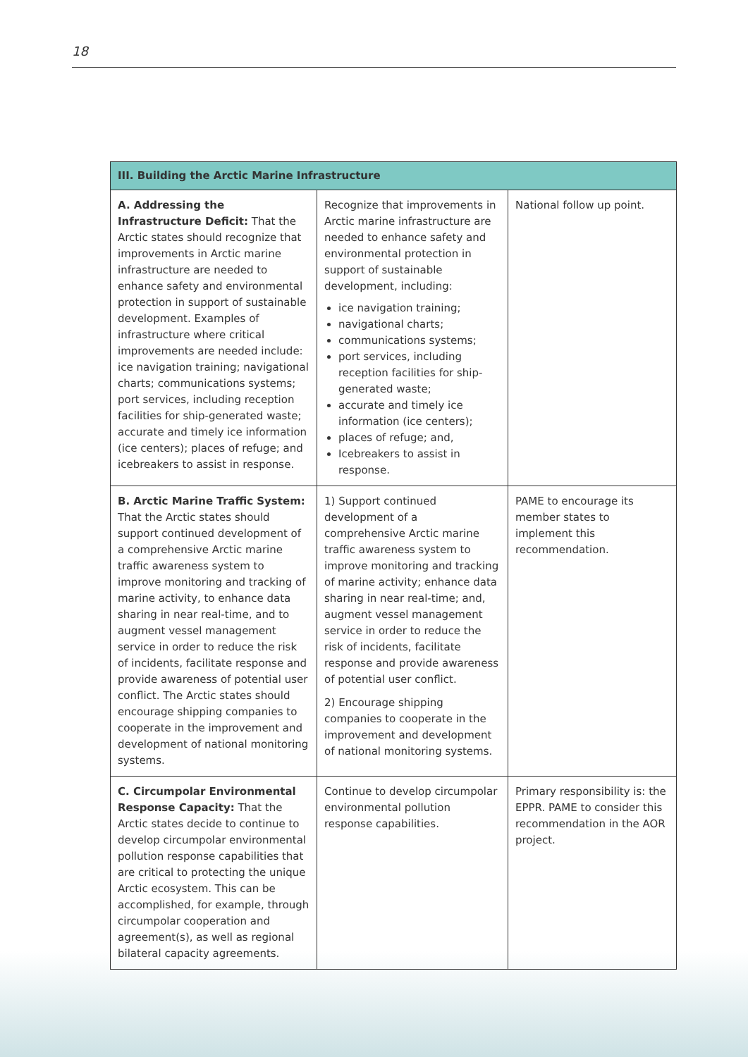18
| III. Building the Arctic Marine Infrastructure | | |
| --- | --- | --- |
| A. Addressing the Infrastructure Deficit: That the Arctic states should recognize that improvements in Arctic marine infrastructure are needed to enhance safety and environmental protection in support of sustainable development. Examples of infrastructure where critical improvements are needed include: ice navigation training; navigational charts; communications systems; port services, including reception facilities for ship-generated waste; accurate and timely ice information (ice centers); places of refuge; and icebreakers to assist in response. | Recognize that improvements in Arctic marine infrastructure are needed to enhance safety and environmental protection in support of sustainable development, including: ice navigation training; navigational charts; communications systems; port services, including reception facilities for ship-generated waste; accurate and timely ice information (ice centers); places of refuge; and, Icebreakers to assist in response. | National follow up point. |
| B. Arctic Marine Traffic System: That the Arctic states should support continued development of a comprehensive Arctic marine traffic awareness system to improve monitoring and tracking of marine activity, to enhance data sharing in near real-time, and to augment vessel management service in order to reduce the risk of incidents, facilitate response and provide awareness of potential user conflict. The Arctic states should encourage shipping companies to cooperate in the improvement and development of national monitoring systems. | 1) Support continued development of a comprehensive Arctic marine traffic awareness system to improve monitoring and tracking of marine activity; enhance data sharing in near real-time; and, augment vessel management service in order to reduce the risk of incidents, facilitate response and provide awareness of potential user conflict. 2) Encourage shipping companies to cooperate in the improvement and development of national monitoring systems. | PAME to encourage its member states to implement this recommendation. |
| C. Circumpolar Environmental Response Capacity: That the Arctic states decide to continue to develop circumpolar environmental pollution response capabilities that are critical to protecting the unique Arctic ecosystem. This can be accomplished, for example, through circumpolar cooperation and agreement(s), as well as regional bilateral capacity agreements. | Continue to develop circumpolar environmental pollution response capabilities. | Primary responsibility is: the EPPR. PAME to consider this recommendation in the AOR project. |